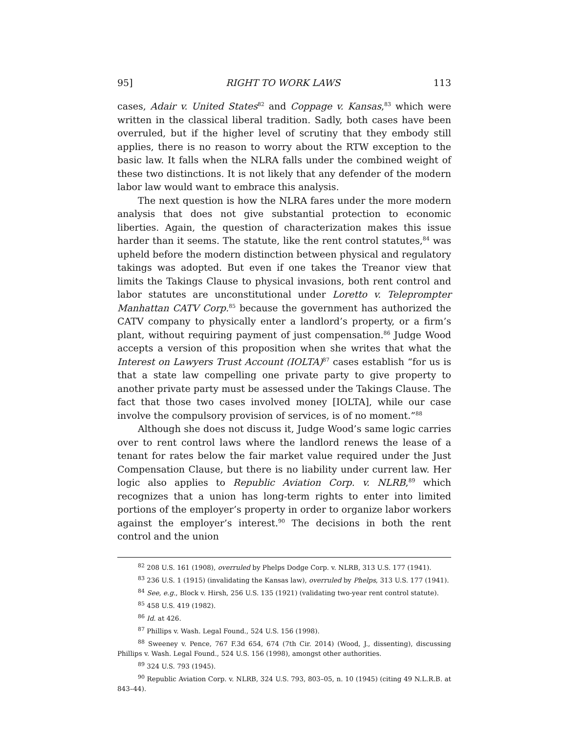95] RIGHT TO WORK LAWS 113
cases, Adair v. United States<sup>82</sup> and Coppage v. Kansas,<sup>83</sup> which were written in the classical liberal tradition. Sadly, both cases have been overruled, but if the higher level of scrutiny that they embody still applies, there is no reason to worry about the RTW exception to the basic law. It falls when the NLRA falls under the combined weight of these two distinctions. It is not likely that any defender of the modern labor law would want to embrace this analysis.
The next question is how the NLRA fares under the more modern analysis that does not give substantial protection to economic liberties. Again, the question of characterization makes this issue harder than it seems. The statute, like the rent control statutes,<sup>84</sup> was upheld before the modern distinction between physical and regulatory takings was adopted. But even if one takes the Treanor view that limits the Takings Clause to physical invasions, both rent control and labor statutes are unconstitutional under Loretto v. Teleprompter Manhattan CATV Corp.<sup>85</sup> because the government has authorized the CATV company to physically enter a landlord’s property, or a firm’s plant, without requiring payment of just compensation.<sup>86</sup> Judge Wood accepts a version of this proposition when she writes that what the Interest on Lawyers Trust Account (IOLTA)<sup>87</sup> cases establish “for us is that a state law compelling one private party to give property to another private party must be assessed under the Takings Clause. The fact that those two cases involved money [IOLTA], while our case involve the compulsory provision of services, is of no moment.”<sup>88</sup>
Although she does not discuss it, Judge Wood’s same logic carries over to rent control laws where the landlord renews the lease of a tenant for rates below the fair market value required under the Just Compensation Clause, but there is no liability under current law. Her logic also applies to Republic Aviation Corp. v. NLRB,<sup>89</sup> which recognizes that a union has long-term rights to enter into limited portions of the employer’s property in order to organize labor workers against the employer’s interest.<sup>90</sup> The decisions in both the rent control and the union
<sup>82</sup> 208 U.S. 161 (1908), overruled by Phelps Dodge Corp. v. NLRB, 313 U.S. 177 (1941).
<sup>83</sup> 236 U.S. 1 (1915) (invalidating the Kansas law), overruled by Phelps, 313 U.S. 177 (1941).
<sup>84</sup> See, e.g., Block v. Hirsh, 256 U.S. 135 (1921) (validating two-year rent control statute).
<sup>85</sup> 458 U.S. 419 (1982).
<sup>86</sup> Id. at 426.
<sup>87</sup> Phillips v. Wash. Legal Found., 524 U.S. 156 (1998).
<sup>88</sup> Sweeney v. Pence, 767 F.3d 654, 674 (7th Cir. 2014) (Wood, J., dissenting), discussing Phillips v. Wash. Legal Found., 524 U.S. 156 (1998), amongst other authorities.
<sup>89</sup> 324 U.S. 793 (1945).
<sup>90</sup> Republic Aviation Corp. v. NLRB, 324 U.S. 793, 803–05, n. 10 (1945) (citing 49 N.L.R.B. at 843–44).